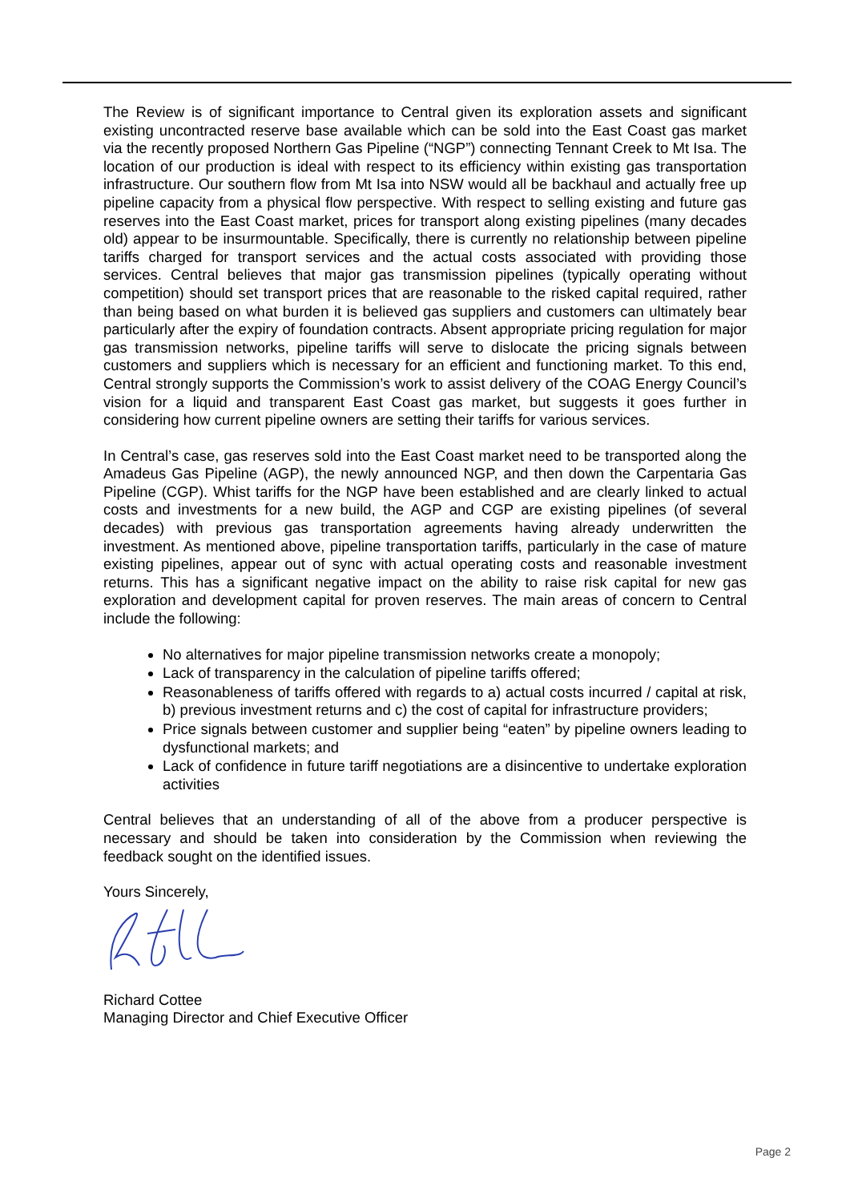The Review is of significant importance to Central given its exploration assets and significant existing uncontracted reserve base available which can be sold into the East Coast gas market via the recently proposed Northern Gas Pipeline (“NGP”) connecting Tennant Creek to Mt Isa. The location of our production is ideal with respect to its efficiency within existing gas transportation infrastructure. Our southern flow from Mt Isa into NSW would all be backhaul and actually free up pipeline capacity from a physical flow perspective. With respect to selling existing and future gas reserves into the East Coast market, prices for transport along existing pipelines (many decades old) appear to be insurmountable. Specifically, there is currently no relationship between pipeline tariffs charged for transport services and the actual costs associated with providing those services. Central believes that major gas transmission pipelines (typically operating without competition) should set transport prices that are reasonable to the risked capital required, rather than being based on what burden it is believed gas suppliers and customers can ultimately bear particularly after the expiry of foundation contracts. Absent appropriate pricing regulation for major gas transmission networks, pipeline tariffs will serve to dislocate the pricing signals between customers and suppliers which is necessary for an efficient and functioning market. To this end, Central strongly supports the Commission’s work to assist delivery of the COAG Energy Council’s vision for a liquid and transparent East Coast gas market, but suggests it goes further in considering how current pipeline owners are setting their tariffs for various services.
In Central’s case, gas reserves sold into the East Coast market need to be transported along the Amadeus Gas Pipeline (AGP), the newly announced NGP, and then down the Carpentaria Gas Pipeline (CGP). Whist tariffs for the NGP have been established and are clearly linked to actual costs and investments for a new build, the AGP and CGP are existing pipelines (of several decades) with previous gas transportation agreements having already underwritten the investment. As mentioned above, pipeline transportation tariffs, particularly in the case of mature existing pipelines, appear out of sync with actual operating costs and reasonable investment returns. This has a significant negative impact on the ability to raise risk capital for new gas exploration and development capital for proven reserves. The main areas of concern to Central include the following:
No alternatives for major pipeline transmission networks create a monopoly;
Lack of transparency in the calculation of pipeline tariffs offered;
Reasonableness of tariffs offered with regards to a) actual costs incurred / capital at risk, b) previous investment returns and c) the cost of capital for infrastructure providers;
Price signals between customer and supplier being “eaten” by pipeline owners leading to dysfunctional markets; and
Lack of confidence in future tariff negotiations are a disincentive to undertake exploration activities
Central believes that an understanding of all of the above from a producer perspective is necessary and should be taken into consideration by the Commission when reviewing the feedback sought on the identified issues.
Yours Sincerely,
Richard Cottee
Managing Director and Chief Executive Officer
Page 2